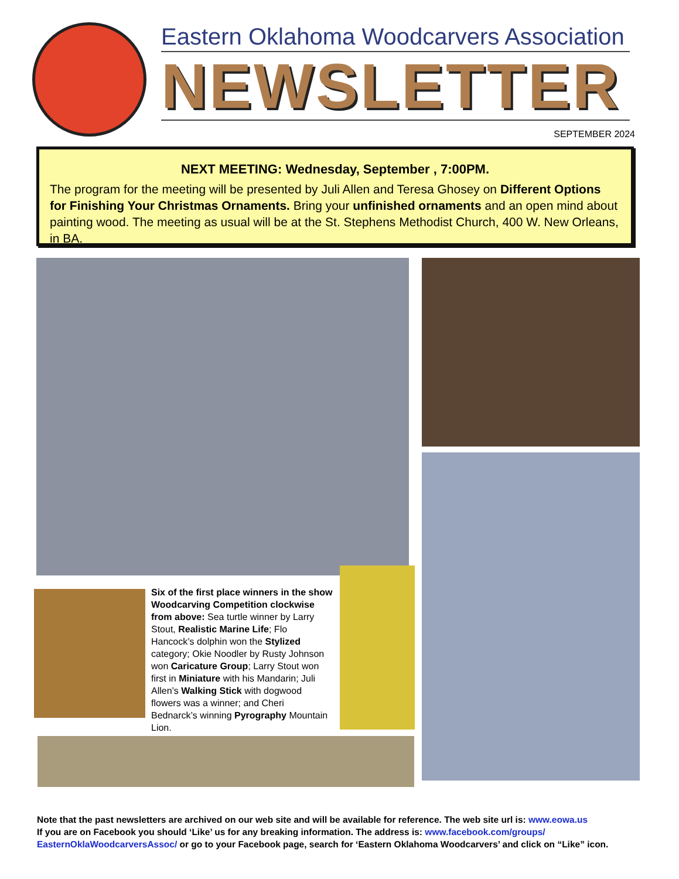Eastern Oklahoma Woodcarvers Association
NEWSLETTER
SEPTEMBER 2024
NEXT MEETING: Wednesday, September , 7:00PM.
The program for the meeting will be presented by Juli Allen and Teresa Ghosey on Different Options for Finishing Your Christmas Ornaments. Bring your unfinished ornaments and an open mind about painting wood. The meeting as usual will be at the St. Stephens Methodist Church, 400 W. New Orleans, in BA.
Six of the first place winners in the show Woodcarving Competition clockwise from above: Sea turtle winner by Larry Stout, Realistic Marine Life; Flo Hancock’s dolphin won the Stylized category; Okie Noodler by Rusty Johnson won Caricature Group; Larry Stout won first in Miniature with his Mandarin; Juli Allen’s Walking Stick with dogwood flowers was a winner; and Cheri Bednarck’s winning Pyrography Mountain Lion.
Note that the past newsletters are archived on our web site and will be available for reference. The web site url is: www.eowa.us
If you are on Facebook you should ‘Like’ us for any breaking information. The address is: www.facebook.com/groups/ EasternOklaWoodcarversAssoc/ or go to your Facebook page, search for ‘Eastern Oklahoma Woodcarvers’ and click on “Like” icon.